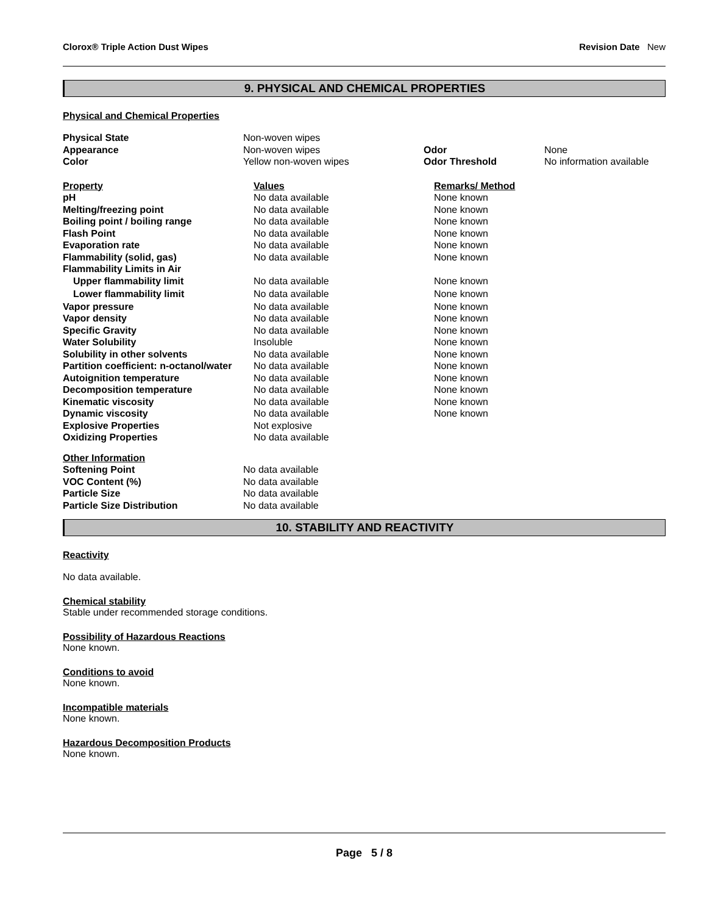Clorox® Triple Action Dust Wipes Revision Date New
9. PHYSICAL AND CHEMICAL PROPERTIES
Physical and Chemical Properties
| Physical State | Non-woven wipes | | |
| Appearance | Non-woven wipes | Odor | None |
| Color | Yellow non-woven wipes | Odor Threshold | No information available |
| Property | Values | Remarks/ Method |
| pH | No data available | None known |
| Melting/freezing point | No data available | None known |
| Boiling point / boiling range | No data available | None known |
| Flash Point | No data available | None known |
| Evaporation rate | No data available | None known |
| Flammability (solid, gas) | No data available | None known |
| Flammability Limits in Air | | |
| Upper flammability limit | No data available | None known |
| Lower flammability limit | No data available | None known |
| Vapor pressure | No data available | None known |
| Vapor density | No data available | None known |
| Specific Gravity | No data available | None known |
| Water Solubility | Insoluble | None known |
| Solubility in other solvents | No data available | None known |
| Partition coefficient: n-octanol/water | No data available | None known |
| Autoignition temperature | No data available | None known |
| Decomposition temperature | No data available | None known |
| Kinematic viscosity | No data available | None known |
| Dynamic viscosity | No data available | None known |
| Explosive Properties | Not explosive | |
| Oxidizing Properties | No data available | |
| Other Information | |
| Softening Point | No data available |
| VOC Content (%) | No data available |
| Particle Size | No data available |
| Particle Size Distribution | No data available |
10. STABILITY AND REACTIVITY
Reactivity
No data available.
Chemical stability
Stable under recommended storage conditions.
Possibility of Hazardous Reactions
None known.
Conditions to avoid
None known.
Incompatible materials
None known.
Hazardous Decomposition Products
None known.
Page 5 / 8